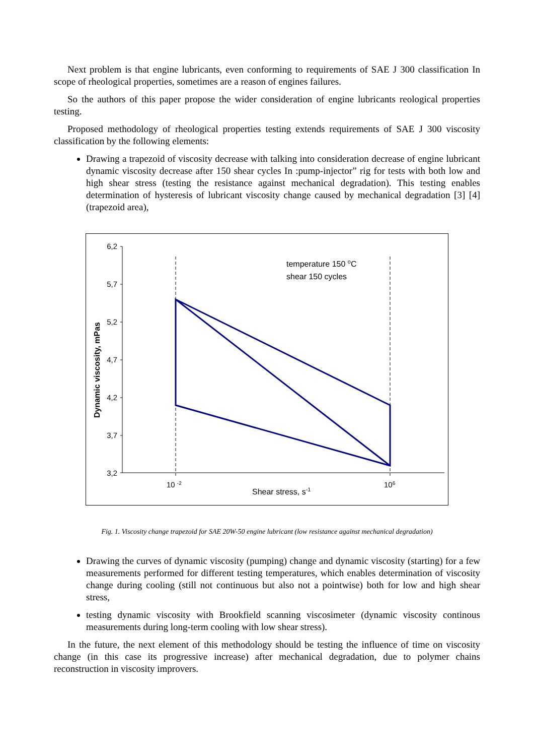Next problem is that engine lubricants, even conforming to requirements of SAE J 300 classification In scope of rheological properties, sometimes are a reason of engines failures.
So the authors of this paper propose the wider consideration of engine lubricants reological properties testing.
Proposed methodology of rheological properties testing extends requirements of SAE J 300 viscosity classification by the following elements:
Drawing a trapezoid of viscosity decrease with talking into consideration decrease of engine lubricant dynamic viscosity decrease after 150 shear cycles In :pump-injector” rig for tests with both low and high shear stress (testing the resistance against mechanical degradation). This testing enables determination of hysteresis of lubricant viscosity change caused by mechanical degradation [3] [4] (trapezoid area),
6,2
5,7
5,2
4,7
4,2
3,7
3,2
temperature 150 oC
shear 150 cycles
10 -2
106
Shear stress, s-1
Dynamic viscosity, mPas
Fig. 1. Viscosity change trapezoid for SAE 20W-50 engine lubricant (low resistance against mechanical degradation)
Drawing the curves of dynamic viscosity (pumping) change and dynamic viscosity (starting) for a few measurements performed for different testing temperatures, which enables determination of viscosity change during cooling (still not continuous but also not a pointwise) both for low and high shear stress,
testing dynamic viscosity with Brookfield scanning viscosimeter (dynamic viscosity continous measurements during long-term cooling with low shear stress).
In the future, the next element of this methodology should be testing the influence of time on viscosity change (in this case its progressive increase) after mechanical degradation, due to polymer chains reconstruction in viscosity improvers.